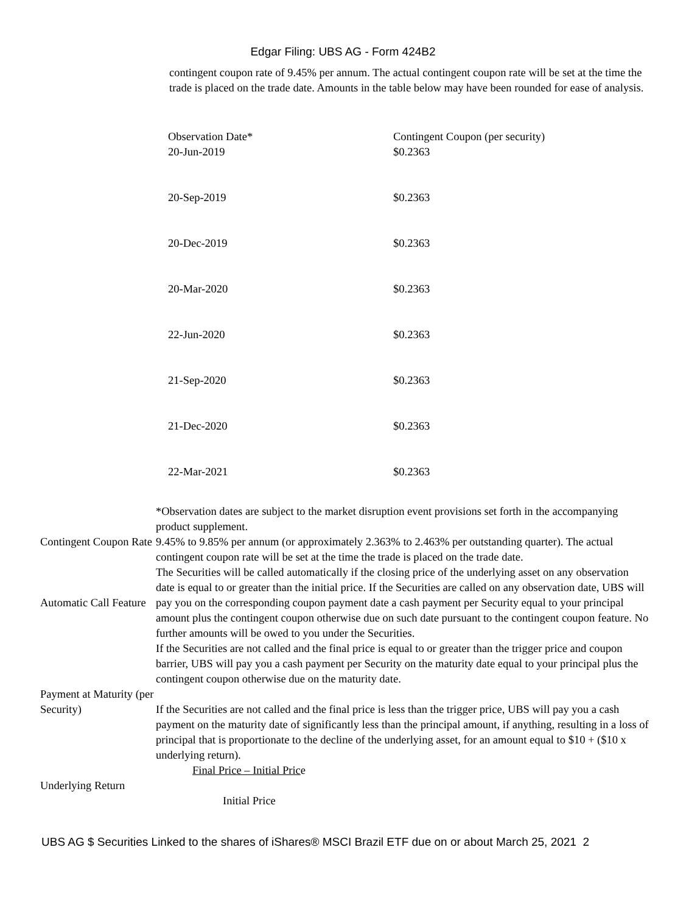Edgar Filing: UBS AG - Form 424B2
contingent coupon rate of 9.45% per annum. The actual contingent coupon rate will be set at the time the trade is placed on the trade date. Amounts in the table below may have been rounded for ease of analysis.
| Observation Date* | Contingent Coupon (per security) |
| --- | --- |
| 20-Jun-2019 | $0.2363 |
| 20-Sep-2019 | $0.2363 |
| 20-Dec-2019 | $0.2363 |
| 20-Mar-2020 | $0.2363 |
| 22-Jun-2020 | $0.2363 |
| 21-Sep-2020 | $0.2363 |
| 21-Dec-2020 | $0.2363 |
| 22-Mar-2021 | $0.2363 |
| | *Observation dates are subject to the market disruption event provisions set forth in the accompanying product supplement. |
| Contingent Coupon Rate | 9.45% to 9.85% per annum (or approximately 2.363% to 2.463% per outstanding quarter). The actual contingent coupon rate will be set at the time the trade is placed on the trade date. |
| Automatic Call Feature | The Securities will be called automatically if the closing price of the underlying asset on any observation date is equal to or greater than the initial price. If the Securities are called on any observation date, UBS will pay you on the corresponding coupon payment date a cash payment per Security equal to your principal amount plus the contingent coupon otherwise due on such date pursuant to the contingent coupon feature. No further amounts will be owed to you under the Securities. |
| Payment at Maturity (per Security) | If the Securities are not called and the final price is equal to or greater than the trigger price and coupon barrier, UBS will pay you a cash payment per Security on the maturity date equal to your principal plus the contingent coupon otherwise due on the maturity date. If the Securities are not called and the final price is less than the trigger price, UBS will pay you a cash payment on the maturity date of significantly less than the principal amount, if anything, resulting in a loss of principal that is proportionate to the decline of the underlying asset, for an amount equal to $10 + ($10 x underlying return). |
| Underlying Return | Final Price – Initial Pric e Initial Price |
UBS AG $ Securities Linked to the shares of iShares® MSCI Brazil ETF due on or about March 25, 2021 2